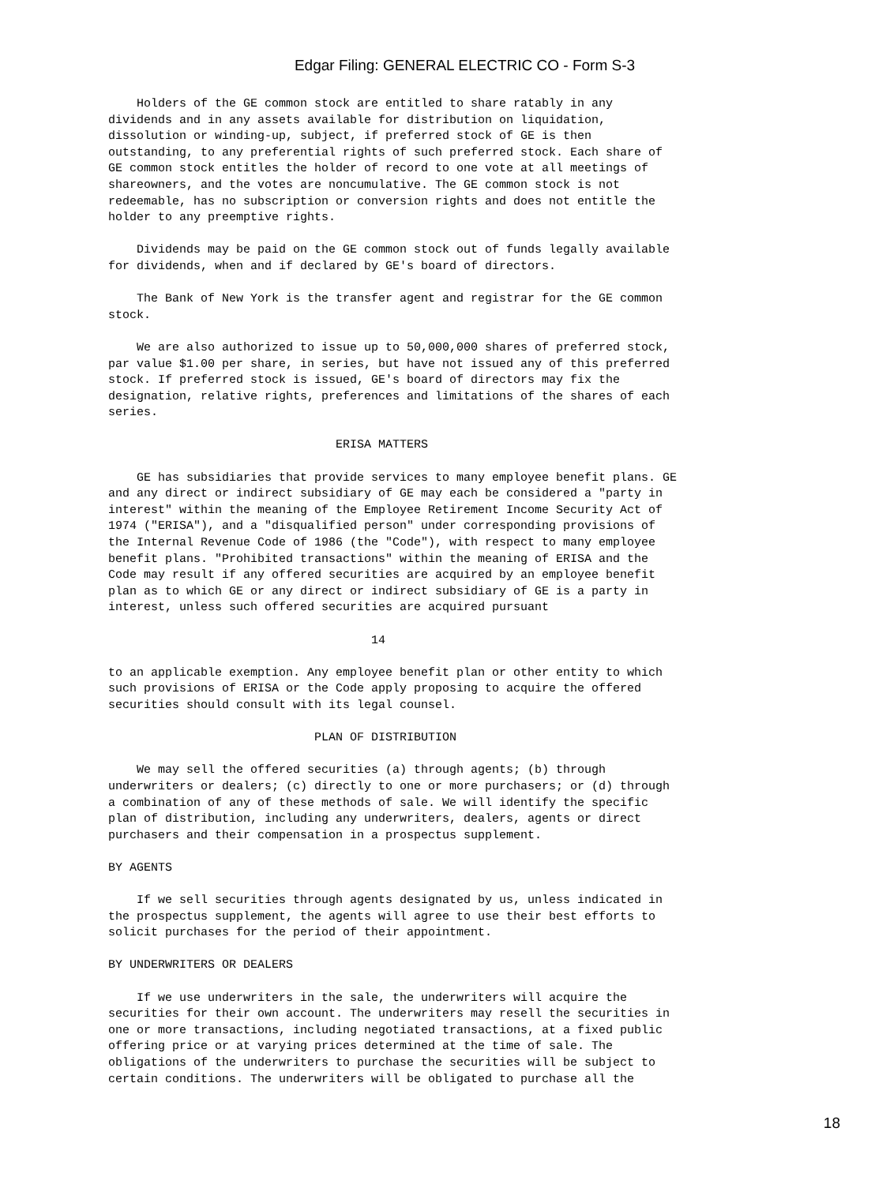Edgar Filing: GENERAL ELECTRIC CO - Form S-3
    Holders of the GE common stock are entitled to share ratably in any
dividends and in any assets available for distribution on liquidation,
dissolution or winding-up, subject, if preferred stock of GE is then
outstanding, to any preferential rights of such preferred stock. Each share of
GE common stock entitles the holder of record to one vote at all meetings of
shareowners, and the votes are noncumulative. The GE common stock is not
redeemable, has no subscription or conversion rights and does not entitle the
holder to any preemptive rights.

    Dividends may be paid on the GE common stock out of funds legally available
for dividends, when and if declared by GE's board of directors.

    The Bank of New York is the transfer agent and registrar for the GE common
stock.

    We are also authorized to issue up to 50,000,000 shares of preferred stock,
par value $1.00 per share, in series, but have not issued any of this preferred
stock. If preferred stock is issued, GE's board of directors may fix the
designation, relative rights, preferences and limitations of the shares of each
series.

                                ERISA MATTERS

    GE has subsidiaries that provide services to many employee benefit plans. GE
and any direct or indirect subsidiary of GE may each be considered a "party in
interest" within the meaning of the Employee Retirement Income Security Act of
1974 ("ERISA"), and a "disqualified person" under corresponding provisions of
the Internal Revenue Code of 1986 (the "Code"), with respect to many employee
benefit plans. "Prohibited transactions" within the meaning of ERISA and the
Code may result if any offered securities are acquired by an employee benefit
plan as to which GE or any direct or indirect subsidiary of GE is a party in
interest, unless such offered securities are acquired pursuant

                                     14

to an applicable exemption. Any employee benefit plan or other entity to which
such provisions of ERISA or the Code apply proposing to acquire the offered
securities should consult with its legal counsel.

                             PLAN OF DISTRIBUTION

    We may sell the offered securities (a) through agents; (b) through
underwriters or dealers; (c) directly to one or more purchasers; or (d) through
a combination of any of these methods of sale. We will identify the specific
plan of distribution, including any underwriters, dealers, agents or direct
purchasers and their compensation in a prospectus supplement.

BY AGENTS

    If we sell securities through agents designated by us, unless indicated in
the prospectus supplement, the agents will agree to use their best efforts to
solicit purchases for the period of their appointment.

BY UNDERWRITERS OR DEALERS

    If we use underwriters in the sale, the underwriters will acquire the
securities for their own account. The underwriters may resell the securities in
one or more transactions, including negotiated transactions, at a fixed public
offering price or at varying prices determined at the time of sale. The
obligations of the underwriters to purchase the securities will be subject to
certain conditions. The underwriters will be obligated to purchase all the
18